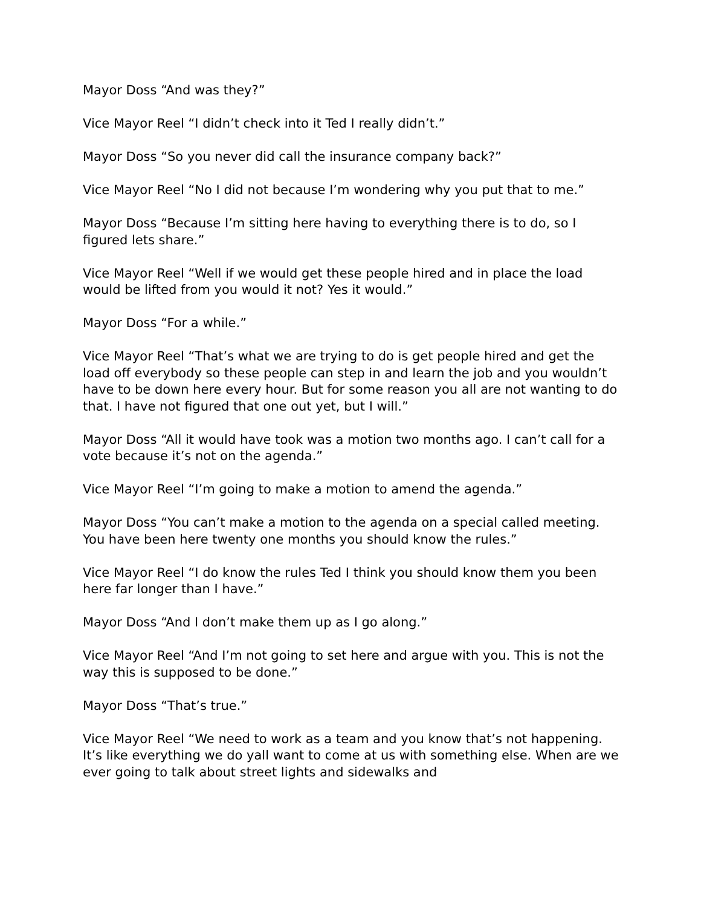Mayor Doss “And was they?”
Vice Mayor Reel “I didn’t check into it Ted I really didn’t.”
Mayor Doss “So you never did call the insurance company back?”
Vice Mayor Reel “No I did not because I’m wondering why you put that to me.”
Mayor Doss “Because I’m sitting here having to everything there is to do, so I figured lets share.”
Vice Mayor Reel “Well if we would get these people hired and in place the load would be lifted from you would it not? Yes it would.”
Mayor Doss “For a while.”
Vice Mayor Reel “That’s what we are trying to do is get people hired and get the load off everybody so these people can step in and learn the job and you wouldn’t have to be down here every hour. But for some reason you all are not wanting to do that. I have not figured that one out yet, but I will.”
Mayor Doss “All it would have took was a motion two months ago. I can’t call for a vote because it’s not on the agenda.”
Vice Mayor Reel “I’m going to make a motion to amend the agenda.”
Mayor Doss “You can’t make a motion to the agenda on a special called meeting. You have been here twenty one months you should know the rules.”
Vice Mayor Reel “I do know the rules Ted I think you should know them you been here far longer than I have.”
Mayor Doss “And I don’t make them up as I go along.”
Vice Mayor Reel “And I’m not going to set here and argue with you. This is not the way this is supposed to be done.”
Mayor Doss “That’s true.”
Vice Mayor Reel “We need to work as a team and you know that’s not happening. It’s like everything we do yall want to come at us with something else. When are we ever going to talk about street lights and sidewalks and